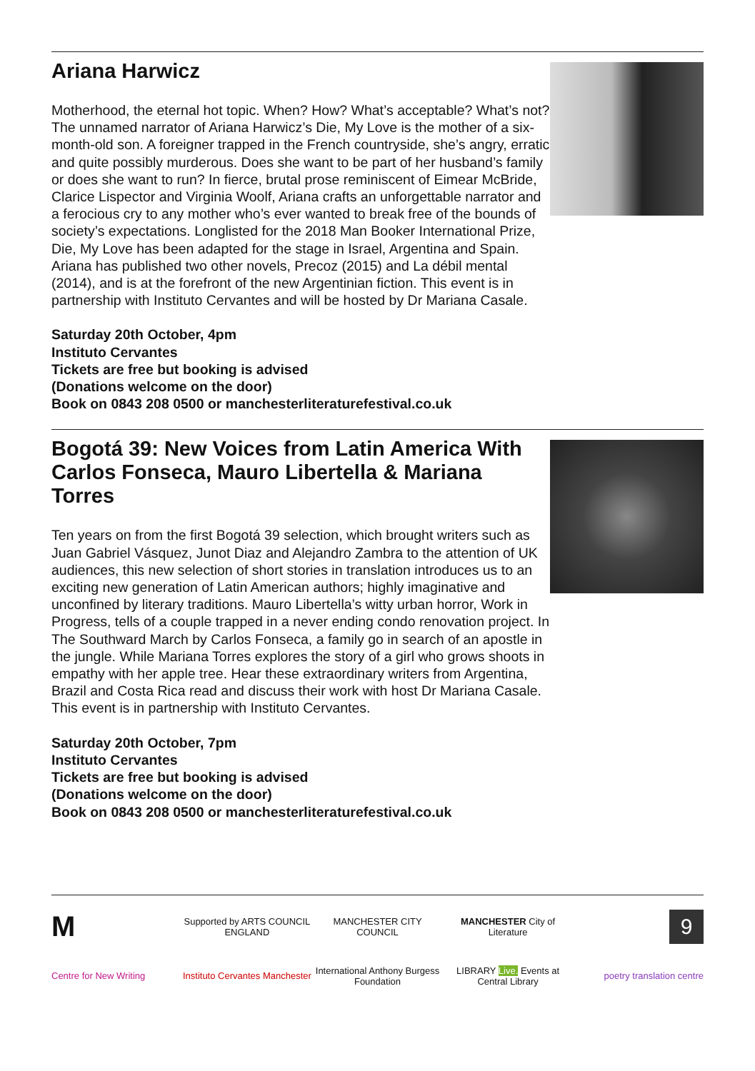Ariana Harwicz
Motherhood, the eternal hot topic. When? How? What’s acceptable? What’s not? The unnamed narrator of Ariana Harwicz’s Die, My Love is the mother of a six-month-old son. A foreigner trapped in the French countryside, she’s angry, erratic and quite possibly murderous. Does she want to be part of her husband’s family or does she want to run? In fierce, brutal prose reminiscent of Eimear McBride, Clarice Lispector and Virginia Woolf, Ariana crafts an unforgettable narrator and a ferocious cry to any mother who’s ever wanted to break free of the bounds of society’s expectations. Longlisted for the 2018 Man Booker International Prize, Die, My Love has been adapted for the stage in Israel, Argentina and Spain. Ariana has published two other novels, Precoz (2015) and La débil mental (2014), and is at the forefront of the new Argentinian fiction. This event is in partnership with Instituto Cervantes and will be hosted by Dr Mariana Casale.
Saturday 20th October, 4pm
Instituto Cervantes
Tickets are free but booking is advised
(Donations welcome on the door)
Book on 0843 208 0500 or manchesterliteraturefestival.co.uk
Bogotá 39: New Voices from Latin America With Carlos Fonseca, Mauro Libertella & Mariana Torres
Ten years on from the first Bogotá 39 selection, which brought writers such as Juan Gabriel Vásquez, Junot Diaz and Alejandro Zambra to the attention of UK audiences, this new selection of short stories in translation introduces us to an exciting new generation of Latin American authors; highly imaginative and unconfined by literary traditions. Mauro Libertella’s witty urban horror, Work in Progress, tells of a couple trapped in a never ending condo renovation project. In The Southward March by Carlos Fonseca, a family go in search of an apostle in the jungle. While Mariana Torres explores the story of a girl who grows shoots in empathy with her apple tree. Hear these extraordinary writers from Argentina, Brazil and Costa Rica read and discuss their work with host Dr Mariana Casale. This event is in partnership with Instituto Cervantes.
Saturday 20th October, 7pm
Instituto Cervantes
Tickets are free but booking is advised
(Donations welcome on the door)
Book on 0843 208 0500 or manchesterliteraturefestival.co.uk
M
Supported by ARTS COUNCIL ENGLAND
MANCHESTER CITY COUNCIL
MANCHESTER City of Literature
9
Centre for New Writing
Instituto Cervantes Manchester
International Anthony Burgess Foundation
LIBRARY Live. Events at Central Library
poetry translation centre